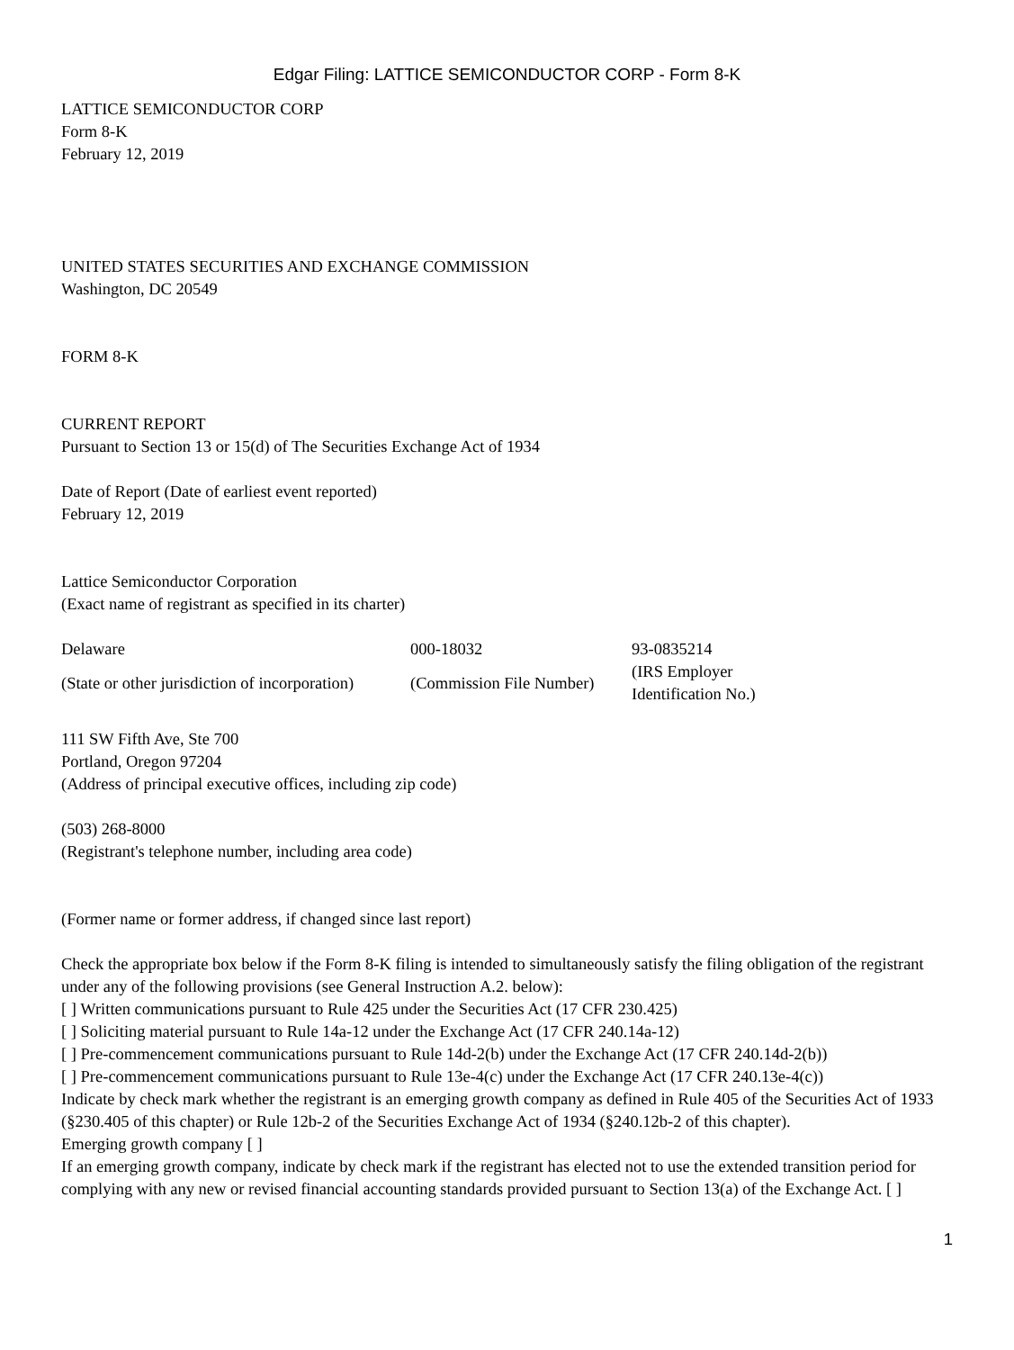Edgar Filing: LATTICE SEMICONDUCTOR CORP - Form 8-K
LATTICE SEMICONDUCTOR CORP
Form 8-K
February 12, 2019
UNITED STATES SECURITIES AND EXCHANGE COMMISSION
Washington, DC 20549
FORM 8-K
CURRENT REPORT
Pursuant to Section 13 or 15(d) of The Securities Exchange Act of 1934
Date of Report (Date of earliest event reported)
February 12, 2019
Lattice Semiconductor Corporation
(Exact name of registrant as specified in its charter)
| Delaware | 000-18032 | 93-0835214 |
| (State or other jurisdiction of incorporation) | (Commission File Number) | (IRS Employer Identification No.) |
111 SW Fifth Ave, Ste 700
Portland, Oregon 97204
(Address of principal executive offices, including zip code)
(503) 268-8000
(Registrant's telephone number, including area code)
(Former name or former address, if changed since last report)
Check the appropriate box below if the Form 8-K filing is intended to simultaneously satisfy the filing obligation of the registrant under any of the following provisions (see General Instruction A.2. below):
[ ] Written communications pursuant to Rule 425 under the Securities Act (17 CFR 230.425)
[ ] Soliciting material pursuant to Rule 14a-12 under the Exchange Act (17 CFR 240.14a-12)
[ ] Pre-commencement communications pursuant to Rule 14d-2(b) under the Exchange Act (17 CFR 240.14d-2(b))
[ ] Pre-commencement communications pursuant to Rule 13e-4(c) under the Exchange Act (17 CFR 240.13e-4(c))
Indicate by check mark whether the registrant is an emerging growth company as defined in Rule 405 of the Securities Act of 1933 (§230.405 of this chapter) or Rule 12b-2 of the Securities Exchange Act of 1934 (§240.12b-2 of this chapter).
Emerging growth company [ ]
If an emerging growth company, indicate by check mark if the registrant has elected not to use the extended transition period for complying with any new or revised financial accounting standards provided pursuant to Section 13(a) of the Exchange Act. [ ]
1